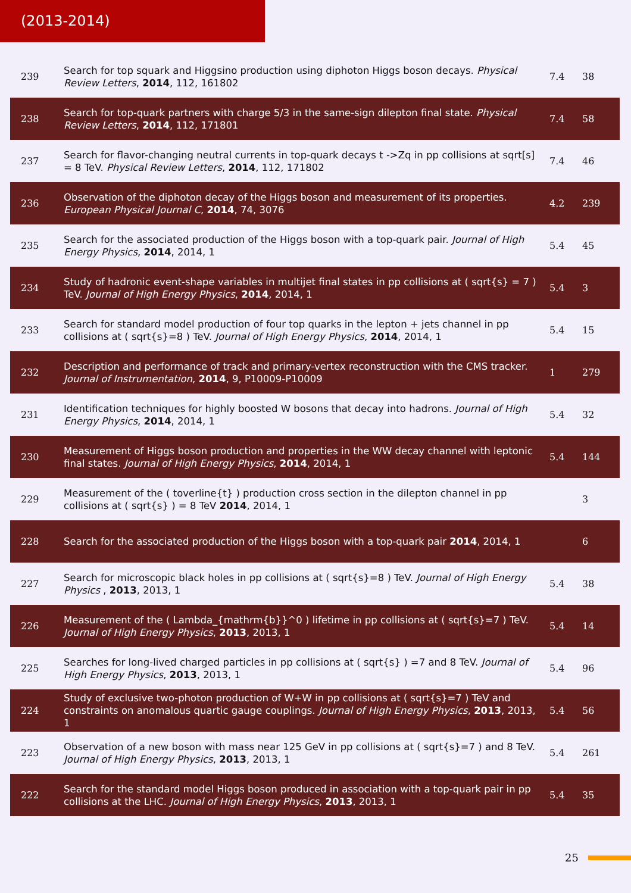(2013-2014)
| 239 | Search for top squark and Higgsino production using diphoton Higgs boson decays. Physical Review Letters , 2014 , 112, 161802 | 7.4 | 38 |
| 238 | Search for top-quark partners with charge 5/3 in the same-sign dilepton final state. Physical Review Letters , 2014 , 112, 171801 | 7.4 | 58 |
| 237 | Search for flavor-changing neutral currents in top-quark decays t ->Zq in pp collisions at sqrt[s] = 8 TeV. Physical Review Letters , 2014 , 112, 171802 | 7.4 | 46 |
| 236 | Observation of the diphoton decay of the Higgs boson and measurement of its properties. European Physical Journal C , 2014 , 74, 3076 | 4.2 | 239 |
| 235 | Search for the associated production of the Higgs boson with a top-quark pair. Journal of High Energy Physics , 2014 , 2014, 1 | 5.4 | 45 |
| 234 | Study of hadronic event-shape variables in multijet final states in pp collisions at ( sqrt{s} = 7 ) TeV. Journal of High Energy Physics , 2014 , 2014, 1 | 5.4 | 3 |
| 233 | Search for standard model production of four top quarks in the lepton + jets channel in pp collisions at ( sqrt{s}=8 ) TeV. Journal of High Energy Physics , 2014 , 2014, 1 | 5.4 | 15 |
| 232 | Description and performance of track and primary-vertex reconstruction with the CMS tracker. Journal of Instrumentation , 2014 , 9, P10009-P10009 | 1 | 279 |
| 231 | Identification techniques for highly boosted W bosons that decay into hadrons. Journal of High Energy Physics , 2014 , 2014, 1 | 5.4 | 32 |
| 230 | Measurement of Higgs boson production and properties in the WW decay channel with leptonic final states. Journal of High Energy Physics , 2014 , 2014, 1 | 5.4 | 144 |
| 229 | Measurement of the ( toverline{t} ) production cross section in the dilepton channel in pp collisions at ( sqrt{s} ) = 8 TeV 2014 , 2014, 1 | | 3 |
| 228 | Search for the associated production of the Higgs boson with a top-quark pair 2014 , 2014, 1 | | 6 |
| 227 | Search for microscopic black holes in pp collisions at ( sqrt{s}=8 ) TeV. Journal of High Energy Physics , 2013 , 2013, 1 | 5.4 | 38 |
| 226 | Measurement of the ( Lambda_{mathrm{b}}^0 ) lifetime in pp collisions at ( sqrt{s}=7 ) TeV. Journal of High Energy Physics , 2013 , 2013, 1 | 5.4 | 14 |
| 225 | Searches for long-lived charged particles in pp collisions at ( sqrt{s} ) =7 and 8 TeV. Journal of High Energy Physics , 2013 , 2013, 1 | 5.4 | 96 |
| 224 | Study of exclusive two-photon production of W+W in pp collisions at ( sqrt{s}=7 ) TeV and constraints on anomalous quartic gauge couplings. Journal of High Energy Physics , 2013 , 2013, 1 | 5.4 | 56 |
| 223 | Observation of a new boson with mass near 125 GeV in pp collisions at ( sqrt{s}=7 ) and 8 TeV. Journal of High Energy Physics , 2013 , 2013, 1 | 5.4 | 261 |
| 222 | Search for the standard model Higgs boson produced in association with a top-quark pair in pp collisions at the LHC. Journal of High Energy Physics , 2013 , 2013, 1 | 5.4 | 35 |
25